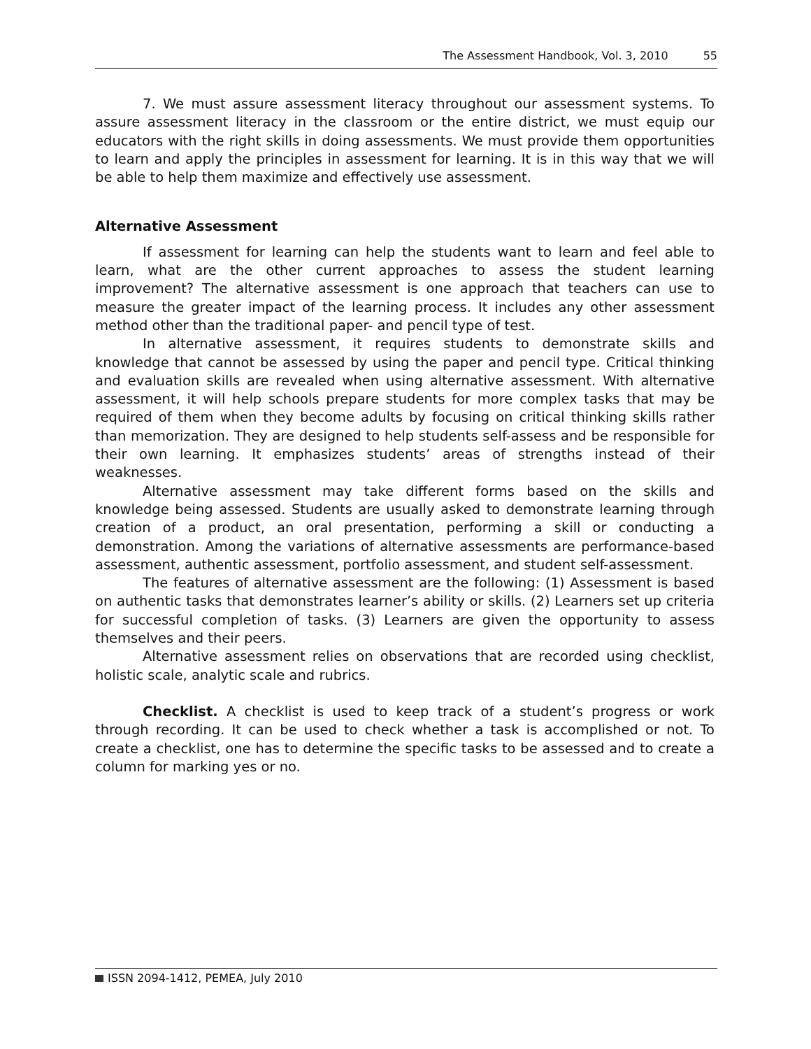The Assessment Handbook, Vol. 3, 2010 55
7. We must assure assessment literacy throughout our assessment systems. To assure assessment literacy in the classroom or the entire district, we must equip our educators with the right skills in doing assessments. We must provide them opportunities to learn and apply the principles in assessment for learning. It is in this way that we will be able to help them maximize and effectively use assessment.
Alternative Assessment
If assessment for learning can help the students want to learn and feel able to learn, what are the other current approaches to assess the student learning improvement? The alternative assessment is one approach that teachers can use to measure the greater impact of the learning process. It includes any other assessment method other than the traditional paper- and pencil type of test.
In alternative assessment, it requires students to demonstrate skills and knowledge that cannot be assessed by using the paper and pencil type. Critical thinking and evaluation skills are revealed when using alternative assessment. With alternative assessment, it will help schools prepare students for more complex tasks that may be required of them when they become adults by focusing on critical thinking skills rather than memorization. They are designed to help students self-assess and be responsible for their own learning. It emphasizes students’ areas of strengths instead of their weaknesses.
Alternative assessment may take different forms based on the skills and knowledge being assessed. Students are usually asked to demonstrate learning through creation of a product, an oral presentation, performing a skill or conducting a demonstration. Among the variations of alternative assessments are performance-based assessment, authentic assessment, portfolio assessment, and student self-assessment.
The features of alternative assessment are the following: (1) Assessment is based on authentic tasks that demonstrates learner’s ability or skills. (2) Learners set up criteria for successful completion of tasks. (3) Learners are given the opportunity to assess themselves and their peers.
Alternative assessment relies on observations that are recorded using checklist, holistic scale, analytic scale and rubrics.
Checklist. A checklist is used to keep track of a student’s progress or work through recording. It can be used to check whether a task is accomplished or not. To create a checklist, one has to determine the specific tasks to be assessed and to create a column for marking yes or no.
ISSN 2094-1412, PEMEA, July 2010